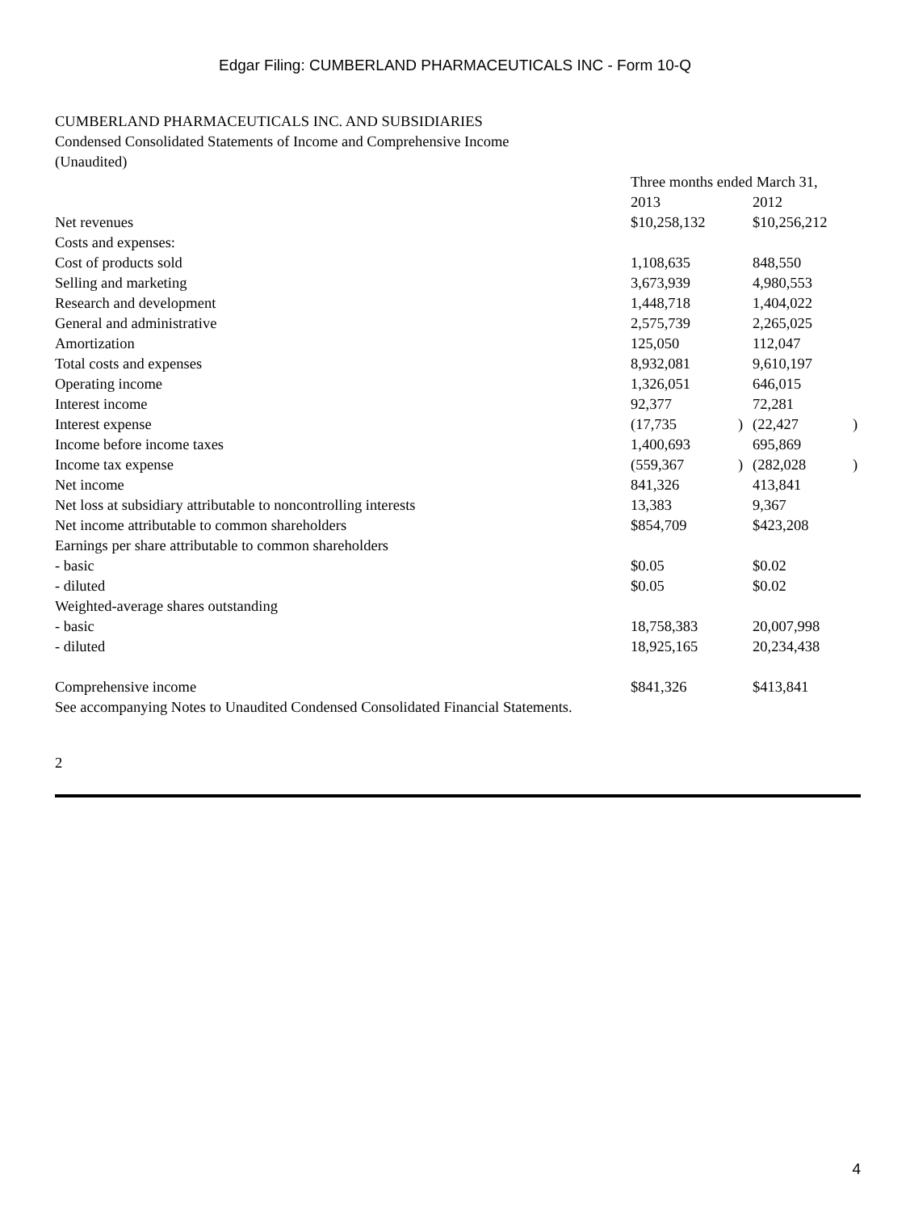Edgar Filing: CUMBERLAND PHARMACEUTICALS INC - Form 10-Q
CUMBERLAND PHARMACEUTICALS INC. AND SUBSIDIARIES
Condensed Consolidated Statements of Income and Comprehensive Income
(Unaudited)
| | Three months ended March 31, | | | |
| | 2013 | | 2012 | |
| Net revenues | $10,258,132 | | $10,256,212 | |
| Costs and expenses: | | | | |
| Cost of products sold | 1,108,635 | | 848,550 | |
| Selling and marketing | 3,673,939 | | 4,980,553 | |
| Research and development | 1,448,718 | | 1,404,022 | |
| General and administrative | 2,575,739 | | 2,265,025 | |
| Amortization | 125,050 | | 112,047 | |
| Total costs and expenses | 8,932,081 | | 9,610,197 | |
| Operating income | 1,326,051 | | 646,015 | |
| Interest income | 92,377 | | 72,281 | |
| Interest expense | (17,735 | ) | (22,427 | ) |
| Income before income taxes | 1,400,693 | | 695,869 | |
| Income tax expense | (559,367 | ) | (282,028 | ) |
| Net income | 841,326 | | 413,841 | |
| Net loss at subsidiary attributable to noncontrolling interests | 13,383 | | 9,367 | |
| Net income attributable to common shareholders | $854,709 | | $423,208 | |
| Earnings per share attributable to common shareholders | | | | |
| - basic | $0.05 | | $0.02 | |
| - diluted | $0.05 | | $0.02 | |
| Weighted-average shares outstanding | | | | |
| - basic | 18,758,383 | | 20,007,998 | |
| - diluted | 18,925,165 | | 20,234,438 | |
| Comprehensive income | $841,326 | | $413,841 | |
See accompanying Notes to Unaudited Condensed Consolidated Financial Statements.
2
4